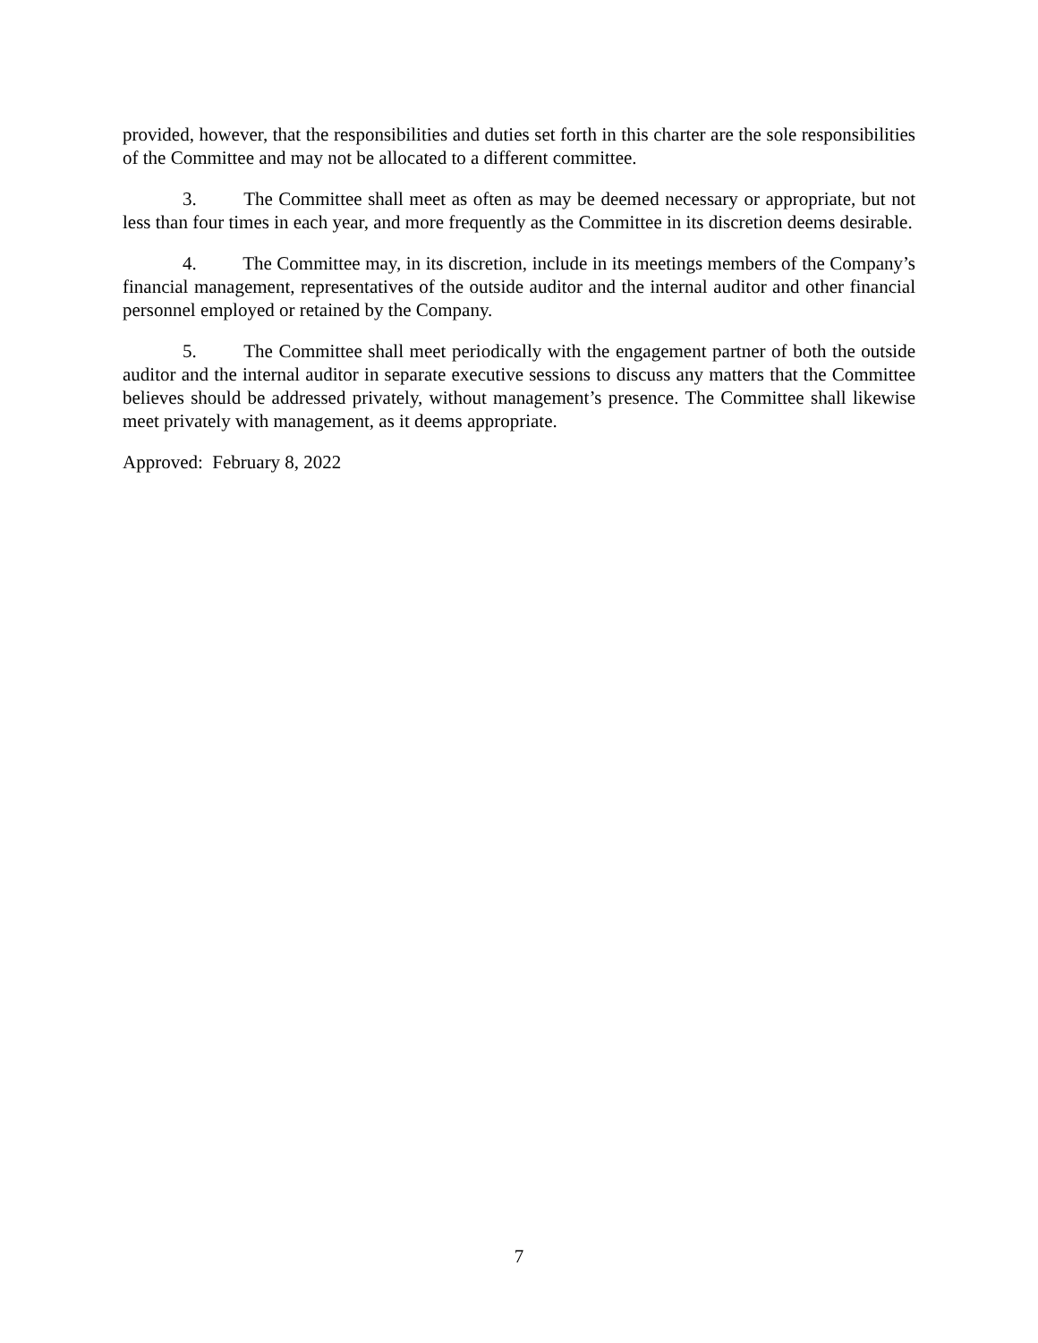provided, however, that the responsibilities and duties set forth in this charter are the sole responsibilities of the Committee and may not be allocated to a different committee.
3. The Committee shall meet as often as may be deemed necessary or appropriate, but not less than four times in each year, and more frequently as the Committee in its discretion deems desirable.
4. The Committee may, in its discretion, include in its meetings members of the Company’s financial management, representatives of the outside auditor and the internal auditor and other financial personnel employed or retained by the Company.
5. The Committee shall meet periodically with the engagement partner of both the outside auditor and the internal auditor in separate executive sessions to discuss any matters that the Committee believes should be addressed privately, without management’s presence. The Committee shall likewise meet privately with management, as it deems appropriate.
Approved: February 8, 2022
7